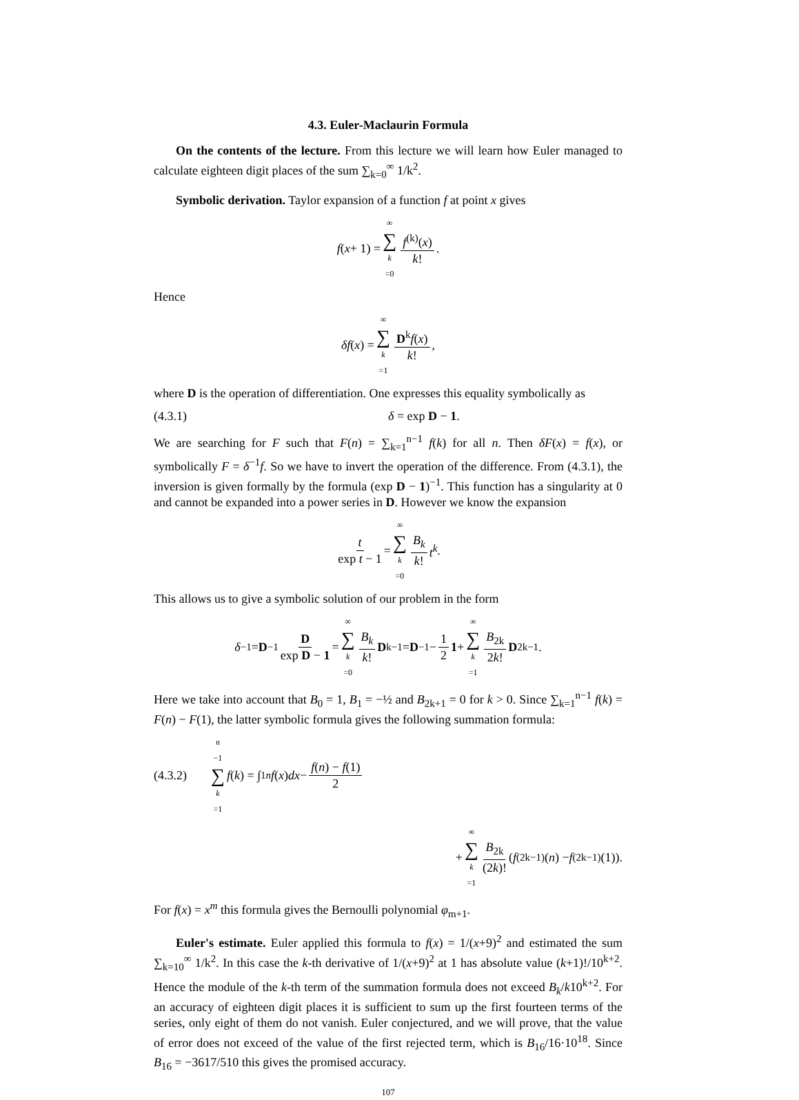4.3. Euler-Maclaurin Formula
On the contents of the lecture. From this lecture we will learn how Euler managed to calculate eighteen digit places of the sum ∑<sub>k=0</sub><sup>∞</sup> 1/k<sup>2</sup>.
Symbolic derivation. Taylor expansion of a function f at point x gives
f (x + 1) = ∞ ∑ k =0 f<sup>(k)</sup>(x) k!.
Hence
δf (x) = ∞ ∑ k =1 D<sup>k</sup>f(x) k!,
where D is the operation of differentiation. One expresses this equality symbolically as
(4.3.1) δ = exp D − 1.
We are searching for F such that F(n) = ∑<sub>k=1</sub><sup>n−1</sup> f(k) for all n. Then δF(x) = f(x), or symbolically F = δ<sup>−1</sup>f. So we have to invert the operation of the difference. From (4.3.1), the inversion is given formally by the formula (exp D − 1)<sup>−1</sup>. This function has a singularity at 0 and cannot be expanded into a power series in D. However we know the expansion
t exp t − 1 = ∞ ∑ k =0 B<sub>k</sub> k! t<sup>k</sup>.
This allows us to give a symbolic solution of our problem in the form
δ<sup>−1</sup> = D<sup>−1</sup> D exp D − 1 = ∞ ∑ k =0 B<sub>k</sub> k! D<sup>k−1</sup> = D<sup>−1</sup> − 1 2 1 + ∞ ∑ k =1 B<sub>2k</sub> 2k! D<sup>2k−1</sup>.
Here we take into account that B<sub>0</sub> = 1, B<sub>1</sub> = −½ and B<sub>2k+1</sub> = 0 for k > 0. Since ∑<sub>k=1</sub><sup>n−1</sup> f(k) = F(n) − F(1), the latter symbolic formula gives the following summation formula:
(4.3.2) n −1 ∑ k =1 f (k) = ∫<sub>1</sub><sup>n</sup> f (x) dx − f(n) − f(1) 2
+ ∞ ∑ k =1 B<sub>2k</sub> (2k)! (f<sup>(2k−1)</sup>(n) − f<sup>(2k−1)</sup>(1)).
For f(x) = x<sup>m</sup> this formula gives the Bernoulli polynomial φ<sub>m+1</sub>.
Euler's estimate. Euler applied this formula to f(x) = 1/(x+9)<sup>2</sup> and estimated the sum ∑<sub>k=10</sub><sup>∞</sup> 1/k<sup>2</sup>. In this case the k-th derivative of 1/(x+9)<sup>2</sup> at 1 has absolute value (k+1)!/10<sup>k+2</sup>. Hence the module of the k-th term of the summation formula does not exceed B<sub>k</sub>/k10<sup>k+2</sup>. For an accuracy of eighteen digit places it is sufficient to sum up the first fourteen terms of the series, only eight of them do not vanish. Euler conjectured, and we will prove, that the value of error does not exceed of the value of the first rejected term, which is B<sub>16</sub>/16·10<sup>18</sup>. Since B<sub>16</sub> = −3617/510 this gives the promised accuracy.
107